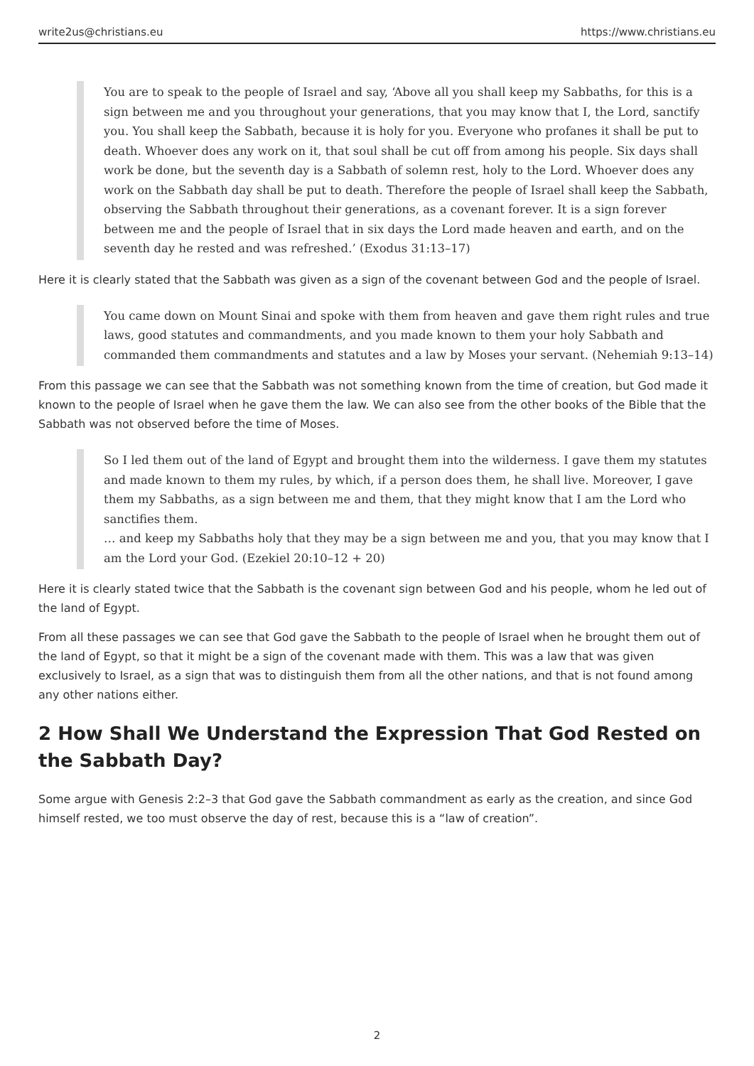write2us@christians.eu https://www.christians.eu
You are to speak to the people of Israel and say, ‘Above all you shall keep my Sabbaths, for this is a sign between me and you throughout your generations, that you may know that I, the Lord, sanctify you. You shall keep the Sabbath, because it is holy for you. Everyone who profanes it shall be put to death. Whoever does any work on it, that soul shall be cut off from among his people. Six days shall work be done, but the seventh day is a Sabbath of solemn rest, holy to the Lord. Whoever does any work on the Sabbath day shall be put to death. Therefore the people of Israel shall keep the Sabbath, observing the Sabbath throughout their generations, as a covenant forever. It is a sign forever between me and the people of Israel that in six days the Lord made heaven and earth, and on the seventh day he rested and was refreshed.’ (Exodus 31:13–17)
Here it is clearly stated that the Sabbath was given as a sign of the covenant between God and the people of Israel.
You came down on Mount Sinai and spoke with them from heaven and gave them right rules and true laws, good statutes and commandments, and you made known to them your holy Sabbath and commanded them commandments and statutes and a law by Moses your servant. (Nehemiah 9:13–14)
From this passage we can see that the Sabbath was not something known from the time of creation, but God made it known to the people of Israel when he gave them the law. We can also see from the other books of the Bible that the Sabbath was not observed before the time of Moses.
So I led them out of the land of Egypt and brought them into the wilderness. I gave them my statutes and made known to them my rules, by which, if a person does them, he shall live. Moreover, I gave them my Sabbaths, as a sign between me and them, that they might know that I am the Lord who sanctifies them.
… and keep my Sabbaths holy that they may be a sign between me and you, that you may know that I am the Lord your God. (Ezekiel 20:10–12 + 20)
Here it is clearly stated twice that the Sabbath is the covenant sign between God and his people, whom he led out of the land of Egypt.
From all these passages we can see that God gave the Sabbath to the people of Israel when he brought them out of the land of Egypt, so that it might be a sign of the covenant made with them. This was a law that was given exclusively to Israel, as a sign that was to distinguish them from all the other nations, and that is not found among any other nations either.
2 How Shall We Understand the Expression That God Rested on the Sabbath Day?
Some argue with Genesis 2:2–3 that God gave the Sabbath commandment as early as the creation, and since God himself rested, we too must observe the day of rest, because this is a “law of creation”.
2